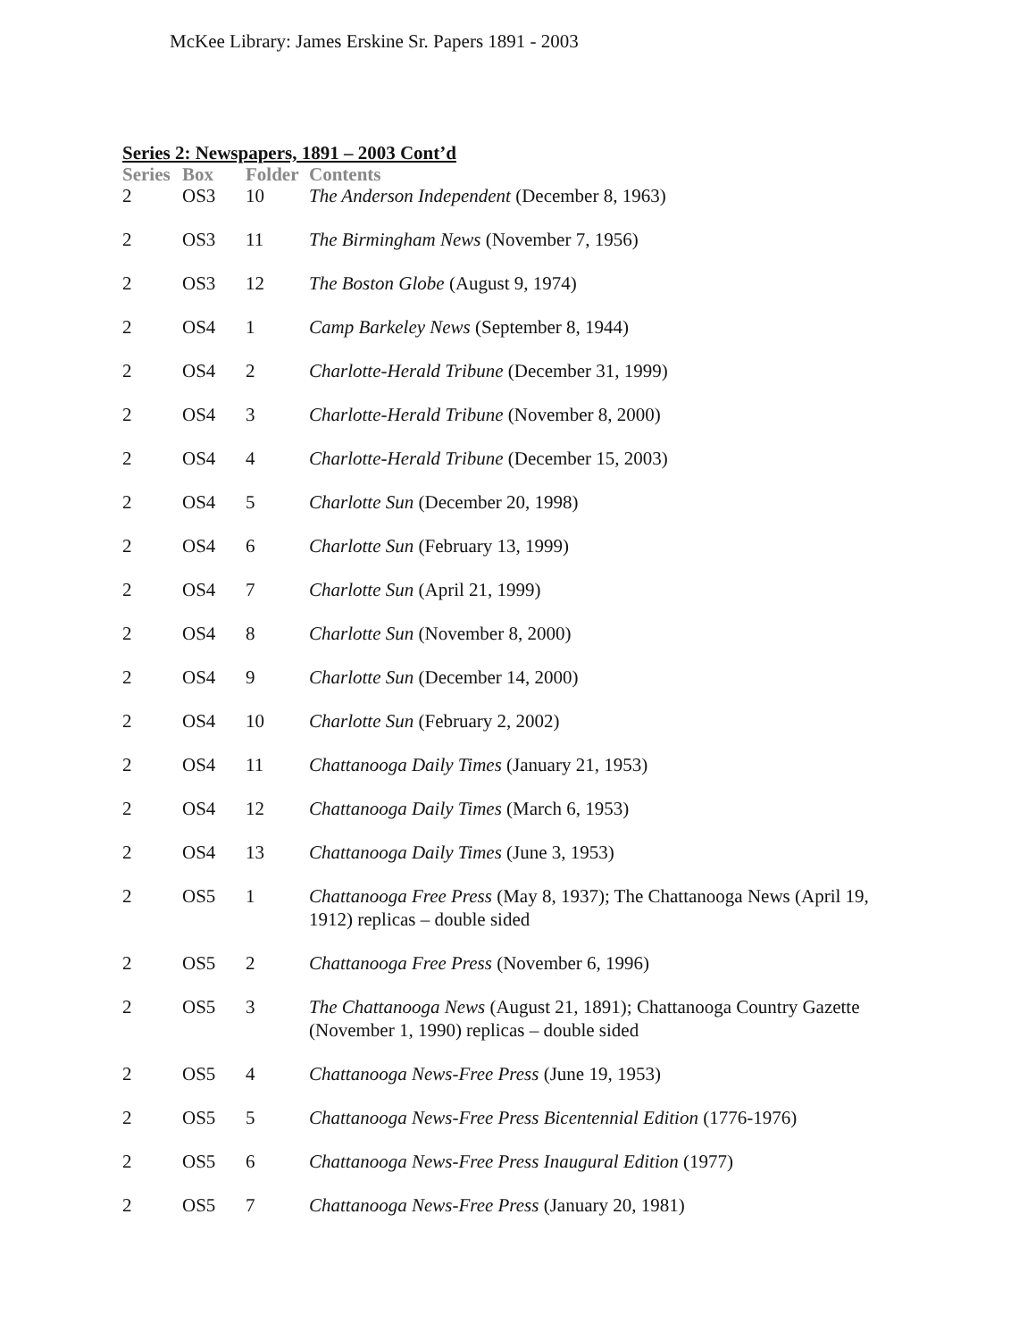McKee Library: James Erskine Sr. Papers 1891 - 2003
Series 2: Newspapers, 1891 – 2003 Cont’d
| Series | Box | Folder | Contents |
| --- | --- | --- | --- |
| 2 | OS3 | 10 | The Anderson Independent (December 8, 1963) |
| 2 | OS3 | 11 | The Birmingham News (November 7, 1956) |
| 2 | OS3 | 12 | The Boston Globe (August 9, 1974) |
| 2 | OS4 | 1 | Camp Barkeley News (September 8, 1944) |
| 2 | OS4 | 2 | Charlotte-Herald Tribune (December 31, 1999) |
| 2 | OS4 | 3 | Charlotte-Herald Tribune (November 8, 2000) |
| 2 | OS4 | 4 | Charlotte-Herald Tribune (December 15, 2003) |
| 2 | OS4 | 5 | Charlotte Sun (December 20, 1998) |
| 2 | OS4 | 6 | Charlotte Sun (February 13, 1999) |
| 2 | OS4 | 7 | Charlotte Sun (April 21, 1999) |
| 2 | OS4 | 8 | Charlotte Sun (November 8, 2000) |
| 2 | OS4 | 9 | Charlotte Sun (December 14, 2000) |
| 2 | OS4 | 10 | Charlotte Sun (February 2, 2002) |
| 2 | OS4 | 11 | Chattanooga Daily Times (January 21, 1953) |
| 2 | OS4 | 12 | Chattanooga Daily Times (March 6, 1953) |
| 2 | OS4 | 13 | Chattanooga Daily Times (June 3, 1953) |
| 2 | OS5 | 1 | Chattanooga Free Press (May 8, 1937); The Chattanooga News (April 19, 1912) replicas – double sided |
| 2 | OS5 | 2 | Chattanooga Free Press (November 6, 1996) |
| 2 | OS5 | 3 | The Chattanooga News (August 21, 1891); Chattanooga Country Gazette (November 1, 1990) replicas – double sided |
| 2 | OS5 | 4 | Chattanooga News-Free Press (June 19, 1953) |
| 2 | OS5 | 5 | Chattanooga News-Free Press Bicentennial Edition (1776-1976) |
| 2 | OS5 | 6 | Chattanooga News-Free Press Inaugural Edition (1977) |
| 2 | OS5 | 7 | Chattanooga News-Free Press (January 20, 1981) |